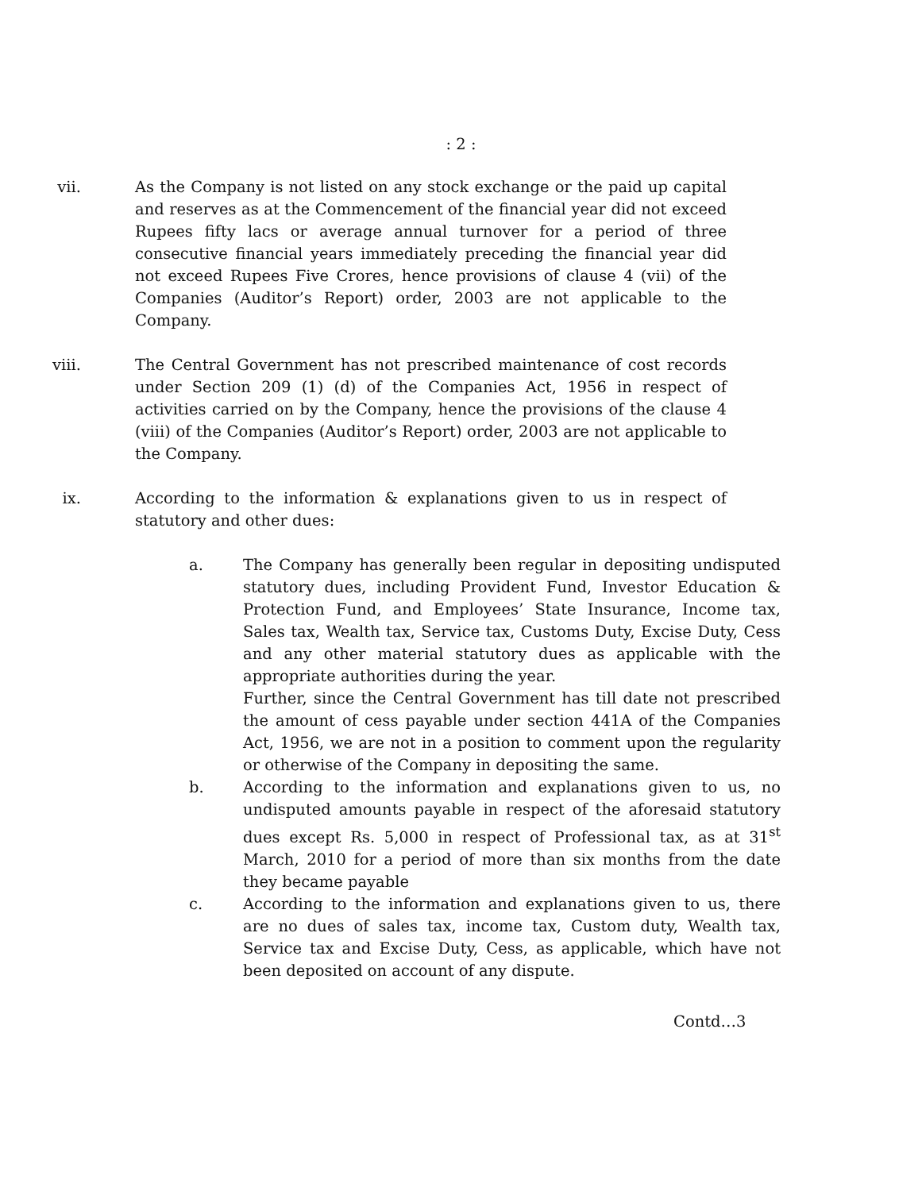: 2 :
vii. As the Company is not listed on any stock exchange or the paid up capital and reserves as at the Commencement of the financial year did not exceed Rupees fifty lacs or average annual turnover for a period of three consecutive financial years immediately preceding the financial year did not exceed Rupees Five Crores, hence provisions of clause 4 (vii) of the Companies (Auditor’s Report) order, 2003 are not applicable to the Company.
viii. The Central Government has not prescribed maintenance of cost records under Section 209 (1) (d) of the Companies Act, 1956 in respect of activities carried on by the Company, hence the provisions of the clause 4 (viii) of the Companies (Auditor’s Report) order, 2003 are not applicable to the Company.
ix. According to the information & explanations given to us in respect of statutory and other dues:
a. The Company has generally been regular in depositing undisputed statutory dues, including Provident Fund, Investor Education & Protection Fund, and Employees’ State Insurance, Income tax, Sales tax, Wealth tax, Service tax, Customs Duty, Excise Duty, Cess and any other material statutory dues as applicable with the appropriate authorities during the year.
Further, since the Central Government has till date not prescribed the amount of cess payable under section 441A of the Companies Act, 1956, we are not in a position to comment upon the regularity or otherwise of the Company in depositing the same.
b. According to the information and explanations given to us, no undisputed amounts payable in respect of the aforesaid statutory dues except Rs. 5,000 in respect of Professional tax, as at 31<sup>st</sup> March, 2010 for a period of more than six months from the date they became payable
c. According to the information and explanations given to us, there are no dues of sales tax, income tax, Custom duty, Wealth tax, Service tax and Excise Duty, Cess, as applicable, which have not been deposited on account of any dispute.
Contd…3